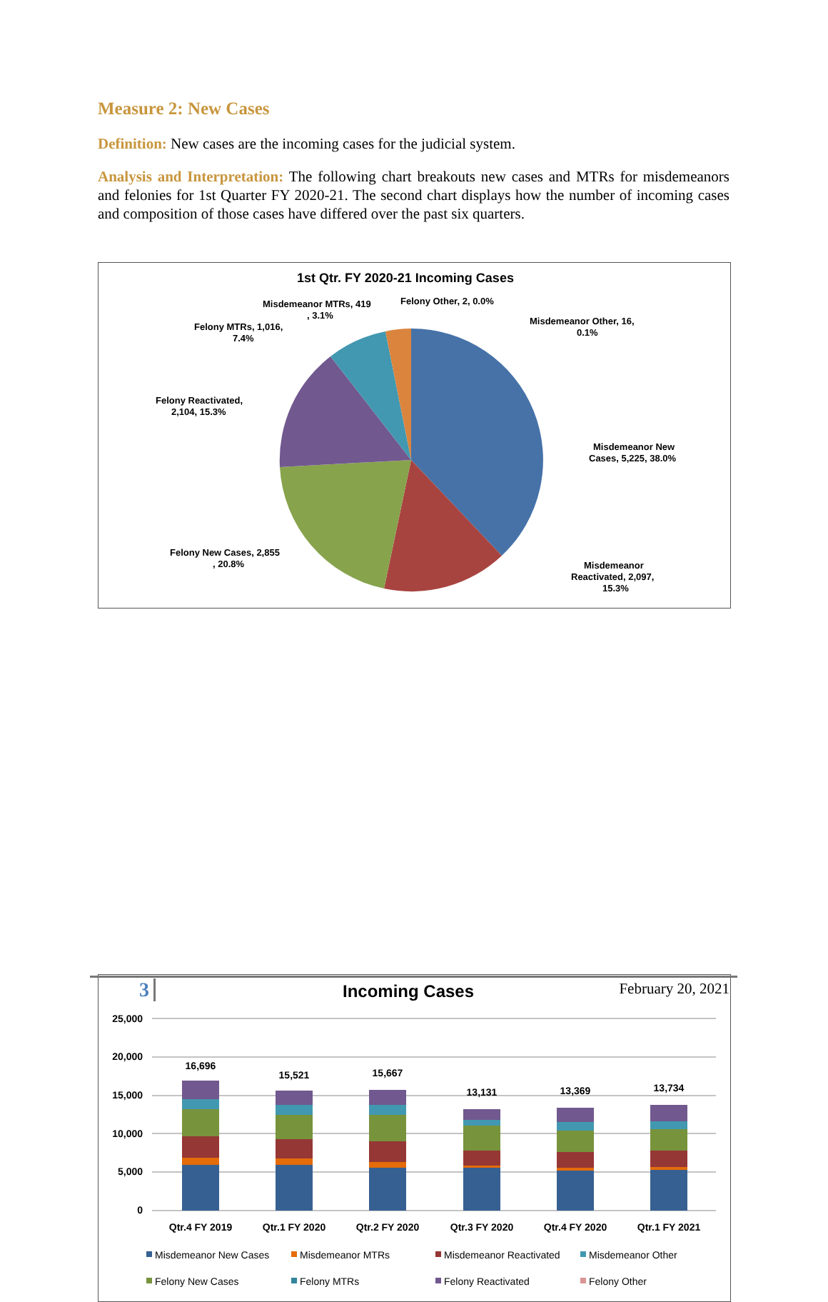Measure 2: New Cases
Definition: New cases are the incoming cases for the judicial system.
Analysis and Interpretation: The following chart breakouts new cases and MTRs for misdemeanors and felonies for 1st Quarter FY 2020-21. The second chart displays how the number of incoming cases and composition of those cases have differed over the past six quarters.
1st Qtr. FY 2020-21 Incoming Cases
Misdemeanor MTRs, 419
, 3.1%
Felony Other, 2, 0.0%
Misdemeanor Other, 16,
0.1%
Felony MTRs, 1,016,
7.4%
Felony Reactivated,
2,104, 15.3%
Misdemeanor New
Cases, 5,225, 38.0%
Felony New Cases, 2,855
, 20.8%
Misdemeanor
Reactivated, 2,097,
15.3%
Incoming Cases
25,000
20,000
15,000
10,000
5,000
0
16,696
15,521
15,667
13,131
13,369
13,734
Qtr.4 FY 2019
Qtr.1 FY 2020
Qtr.2 FY 2020
Qtr.3 FY 2020
Qtr.4 FY 2020
Qtr.1 FY 2021
Misdemeanor New Cases
Misdemeanor MTRs
Misdemeanor Reactivated
Misdemeanor Other
Felony New Cases
Felony MTRs
Felony Reactivated
Felony Other
3 February 20, 2021